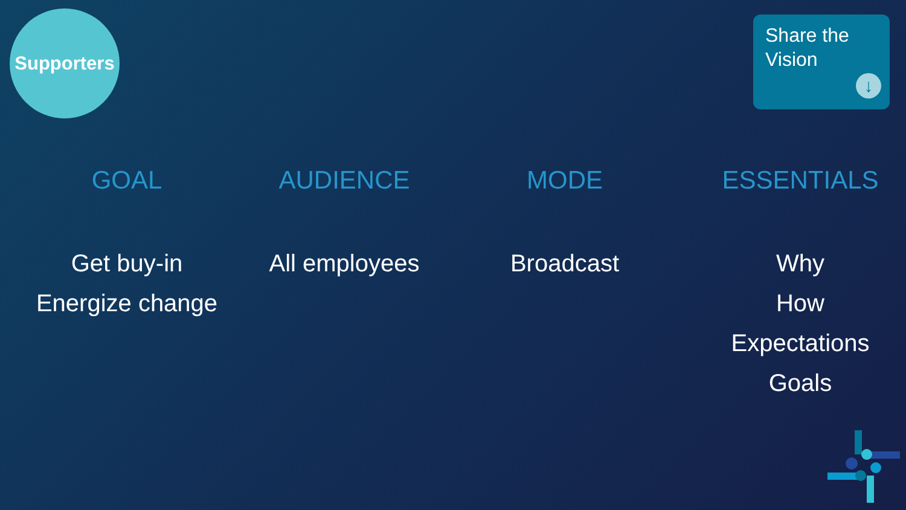Supporters
Share the
Vision
↓
GOAL
Get buy-in
Energize change
AUDIENCE
All employees
MODE
Broadcast
ESSENTIALS
Why
How
Expectations
Goals